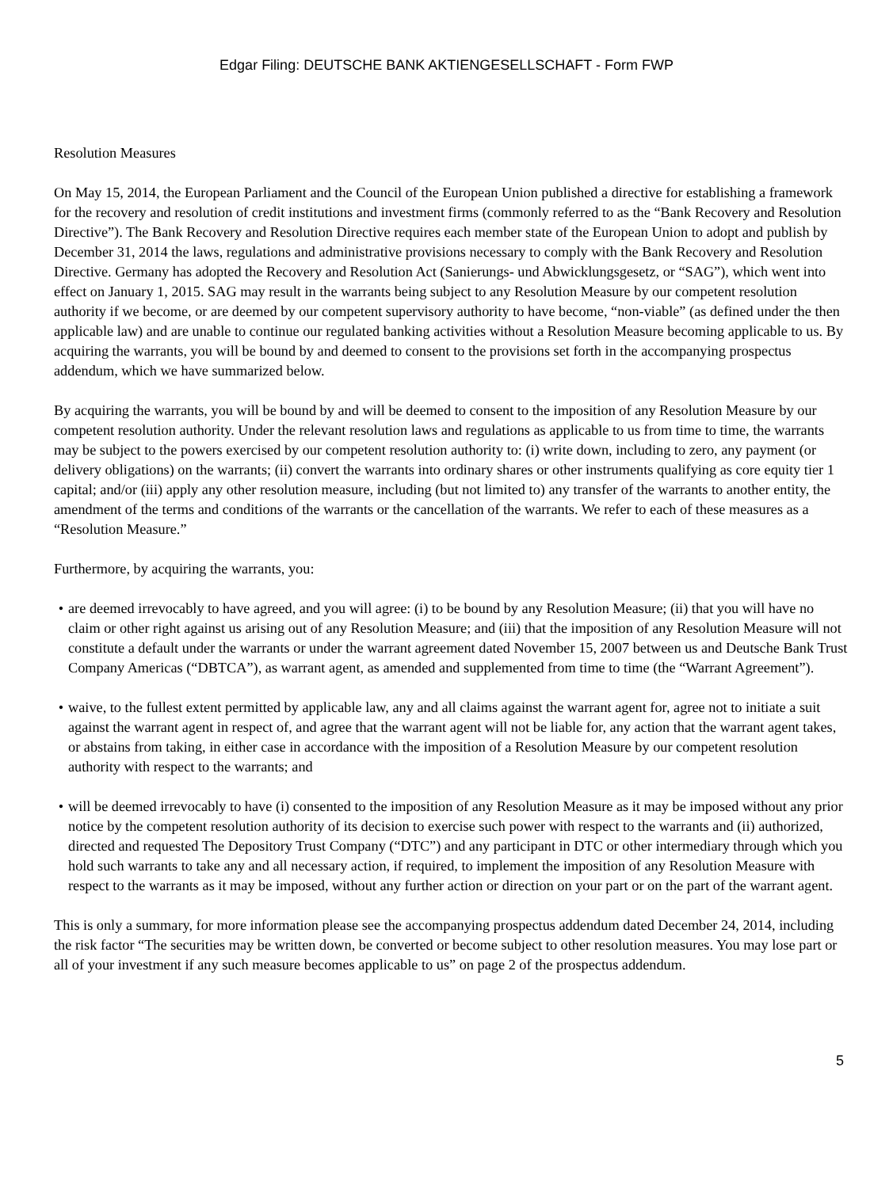Edgar Filing: DEUTSCHE BANK AKTIENGESELLSCHAFT - Form FWP
Resolution Measures
On May 15, 2014, the European Parliament and the Council of the European Union published a directive for establishing a framework for the recovery and resolution of credit institutions and investment firms (commonly referred to as the “Bank Recovery and Resolution Directive”). The Bank Recovery and Resolution Directive requires each member state of the European Union to adopt and publish by December 31, 2014 the laws, regulations and administrative provisions necessary to comply with the Bank Recovery and Resolution Directive. Germany has adopted the Recovery and Resolution Act (Sanierungs- und Abwicklungsgesetz, or “SAG”), which went into effect on January 1, 2015. SAG may result in the warrants being subject to any Resolution Measure by our competent resolution authority if we become, or are deemed by our competent supervisory authority to have become, “non-viable” (as defined under the then applicable law) and are unable to continue our regulated banking activities without a Resolution Measure becoming applicable to us. By acquiring the warrants, you will be bound by and deemed to consent to the provisions set forth in the accompanying prospectus addendum, which we have summarized below.
By acquiring the warrants, you will be bound by and will be deemed to consent to the imposition of any Resolution Measure by our competent resolution authority. Under the relevant resolution laws and regulations as applicable to us from time to time, the warrants may be subject to the powers exercised by our competent resolution authority to: (i) write down, including to zero, any payment (or delivery obligations) on the warrants; (ii) convert the warrants into ordinary shares or other instruments qualifying as core equity tier 1 capital; and/or (iii) apply any other resolution measure, including (but not limited to) any transfer of the warrants to another entity, the amendment of the terms and conditions of the warrants or the cancellation of the warrants. We refer to each of these measures as a “Resolution Measure.”
Furthermore, by acquiring the warrants, you:
• are deemed irrevocably to have agreed, and you will agree: (i) to be bound by any Resolution Measure; (ii) that you will have no claim or other right against us arising out of any Resolution Measure; and (iii) that the imposition of any Resolution Measure will not constitute a default under the warrants or under the warrant agreement dated November 15, 2007 between us and Deutsche Bank Trust Company Americas (“DBTCA”), as warrant agent, as amended and supplemented from time to time (the “Warrant Agreement”).
• waive, to the fullest extent permitted by applicable law, any and all claims against the warrant agent for, agree not to initiate a suit against the warrant agent in respect of, and agree that the warrant agent will not be liable for, any action that the warrant agent takes, or abstains from taking, in either case in accordance with the imposition of a Resolution Measure by our competent resolution authority with respect to the warrants; and
• will be deemed irrevocably to have (i) consented to the imposition of any Resolution Measure as it may be imposed without any prior notice by the competent resolution authority of its decision to exercise such power with respect to the warrants and (ii) authorized, directed and requested The Depository Trust Company (“DTC”) and any participant in DTC or other intermediary through which you hold such warrants to take any and all necessary action, if required, to implement the imposition of any Resolution Measure with respect to the warrants as it may be imposed, without any further action or direction on your part or on the part of the warrant agent.
This is only a summary, for more information please see the accompanying prospectus addendum dated December 24, 2014, including the risk factor “The securities may be written down, be converted or become subject to other resolution measures. You may lose part or all of your investment if any such measure becomes applicable to us” on page 2 of the prospectus addendum.
5